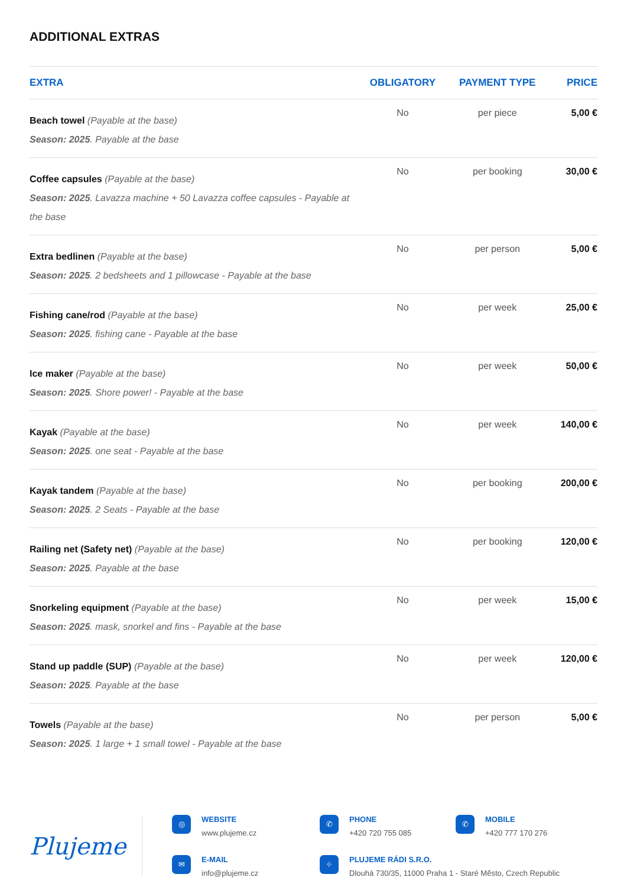ADDITIONAL EXTRAS
| EXTRA | OBLIGATORY | PAYMENT TYPE | PRICE |
| --- | --- | --- | --- |
| Beach towel (Payable at the base) Season: 2025 . Payable at the base | No | per piece | 5,00 € |
| Coffee capsules (Payable at the base) Season: 2025 . Lavazza machine + 50 Lavazza coffee capsules - Payable at the base | No | per booking | 30,00 € |
| Extra bedlinen (Payable at the base) Season: 2025 . 2 bedsheets and 1 pillowcase - Payable at the base | No | per person | 5,00 € |
| Fishing cane/rod (Payable at the base) Season: 2025 . fishing cane - Payable at the base | No | per week | 25,00 € |
| Ice maker (Payable at the base) Season: 2025 . Shore power! - Payable at the base | No | per week | 50,00 € |
| Kayak (Payable at the base) Season: 2025 . one seat - Payable at the base | No | per week | 140,00 € |
| Kayak tandem (Payable at the base) Season: 2025 . 2 Seats - Payable at the base | No | per booking | 200,00 € |
| Railing net (Safety net) (Payable at the base) Season: 2025 . Payable at the base | No | per booking | 120,00 € |
| Snorkeling equipment (Payable at the base) Season: 2025 . mask, snorkel and fins - Payable at the base | No | per week | 15,00 € |
| Stand up paddle (SUP) (Payable at the base) Season: 2025 . Payable at the base | No | per week | 120,00 € |
| Towels (Payable at the base) Season: 2025 . 1 large + 1 small towel - Payable at the base | No | per person | 5,00 € |
Plujeme
◎
WEBSITE
www.plujeme.cz
✆
PHONE
+420 720 755 085
✆
MOBILE
+420 777 170 276
✉
E-MAIL
info@plujeme.cz
⌖
PLUJEME RÁDI S.R.O.
Dlouhá 730/35, 11000 Praha 1 - Staré Město, Czech Republic